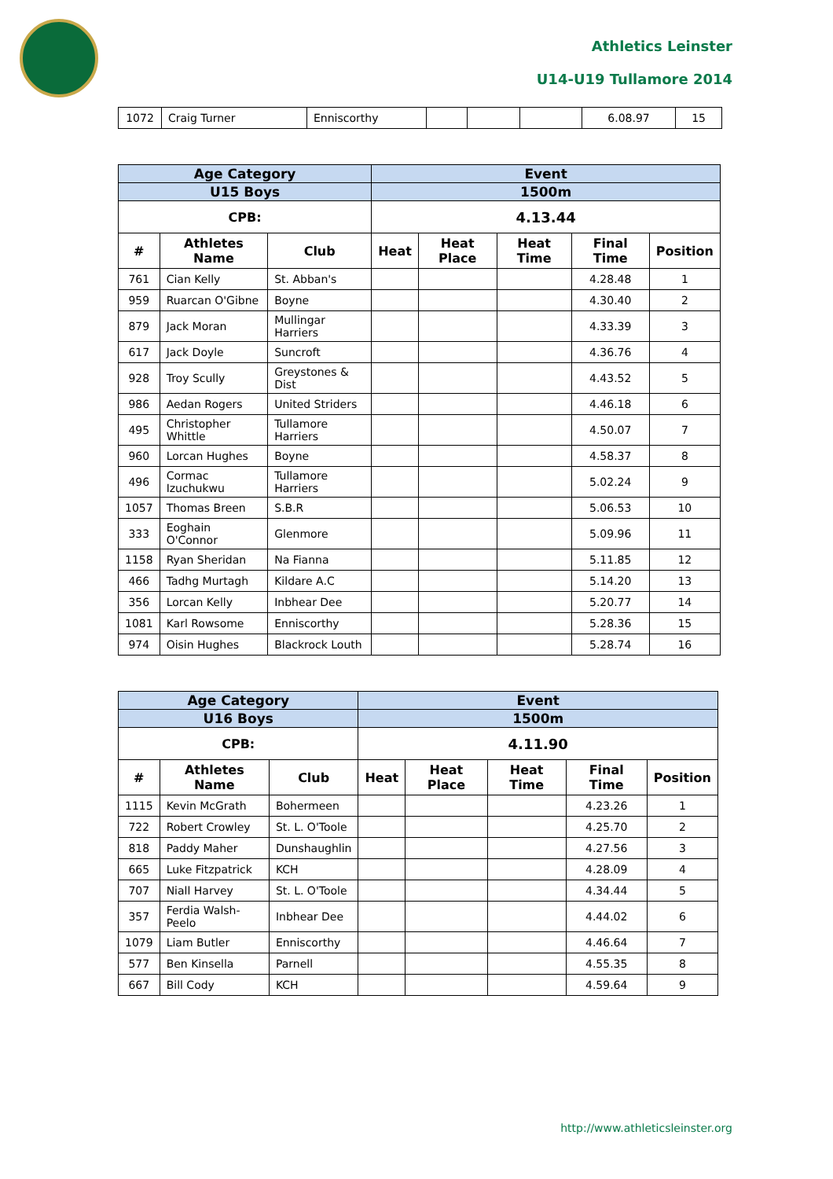Athletics Leinster
U14-U19 Tullamore 2014
| 1072 | Craig Turner | Enniscorthy | | | | 6.08.97 | 15 |
| Age Category | | | Event | | | | |
| --- | --- | --- | --- | --- | --- | --- | --- |
| U15 Boys | | | 1500m | | | | |
| CPB: | | | 4.13.44 | | | | |
| # | Athletes Name | Club | Heat | Heat Place | Heat Time | Final Time | Position |
| 761 | Cian Kelly | St. Abban's | | | | 4.28.48 | 1 |
| 959 | Ruarcan O'Gibne | Boyne | | | | 4.30.40 | 2 |
| 879 | Jack Moran | Mullingar Harriers | | | | 4.33.39 | 3 |
| 617 | Jack Doyle | Suncroft | | | | 4.36.76 | 4 |
| 928 | Troy Scully | Greystones & Dist | | | | 4.43.52 | 5 |
| 986 | Aedan Rogers | United Striders | | | | 4.46.18 | 6 |
| 495 | Christopher Whittle | Tullamore Harriers | | | | 4.50.07 | 7 |
| 960 | Lorcan Hughes | Boyne | | | | 4.58.37 | 8 |
| 496 | Cormac Izuchukwu | Tullamore Harriers | | | | 5.02.24 | 9 |
| 1057 | Thomas Breen | S.B.R | | | | 5.06.53 | 10 |
| 333 | Eoghain O'Connor | Glenmore | | | | 5.09.96 | 11 |
| 1158 | Ryan Sheridan | Na Fianna | | | | 5.11.85 | 12 |
| 466 | Tadhg Murtagh | Kildare A.C | | | | 5.14.20 | 13 |
| 356 | Lorcan Kelly | Inbhear Dee | | | | 5.20.77 | 14 |
| 1081 | Karl Rowsome | Enniscorthy | | | | 5.28.36 | 15 |
| 974 | Oisin Hughes | Blackrock Louth | | | | 5.28.74 | 16 |
| Age Category | | | Event | | | | |
| --- | --- | --- | --- | --- | --- | --- | --- |
| U16 Boys | | | 1500m | | | | |
| CPB: | | | 4.11.90 | | | | |
| # | Athletes Name | Club | Heat | Heat Place | Heat Time | Final Time | Position |
| 1115 | Kevin McGrath | Bohermeen | | | | 4.23.26 | 1 |
| 722 | Robert Crowley | St. L. O'Toole | | | | 4.25.70 | 2 |
| 818 | Paddy Maher | Dunshaughlin | | | | 4.27.56 | 3 |
| 665 | Luke Fitzpatrick | KCH | | | | 4.28.09 | 4 |
| 707 | Niall Harvey | St. L. O'Toole | | | | 4.34.44 | 5 |
| 357 | Ferdia Walsh-Peelo | Inbhear Dee | | | | 4.44.02 | 6 |
| 1079 | Liam Butler | Enniscorthy | | | | 4.46.64 | 7 |
| 577 | Ben Kinsella | Parnell | | | | 4.55.35 | 8 |
| 667 | Bill Cody | KCH | | | | 4.59.64 | 9 |
http://www.athleticsleinster.org